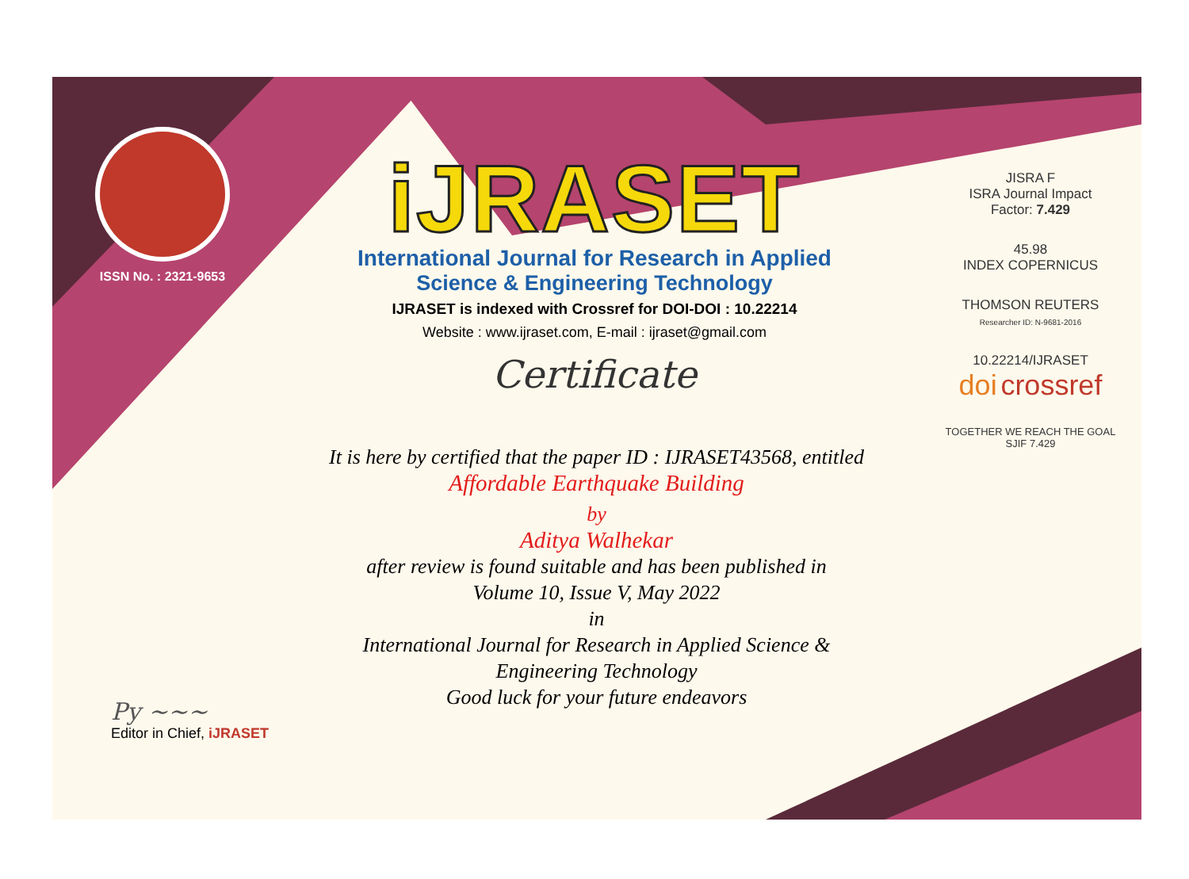ISSN No. : 2321-9653
iJRASET
International Journal for Research in Applied
Science & Engineering Technology
IJRASET is indexed with Crossref for DOI-DOI : 10.22214
Website : www.ijraset.com, E-mail : ijraset@gmail.com
Certificate
It is here by certified that the paper ID : IJRASET43568, entitled
Affordable Earthquake Building
by
Aditya Walhekar
after review is found suitable and has been published in
Volume 10, Issue V, May 2022
in
International Journal for Research in Applied Science &
Engineering Technology
Good luck for your future endeavors
JISRA F
ISRA Journal Impact
Factor: 7.429
45.98
INDEX COPERNICUS
THOMSON REUTERS
Researcher ID: N-9681-2016
10.22214/IJRASET
doi crossref
TOGETHER WE REACH THE GOAL
SJIF 7.429
Py ~~~
Editor in Chief, iJRASET